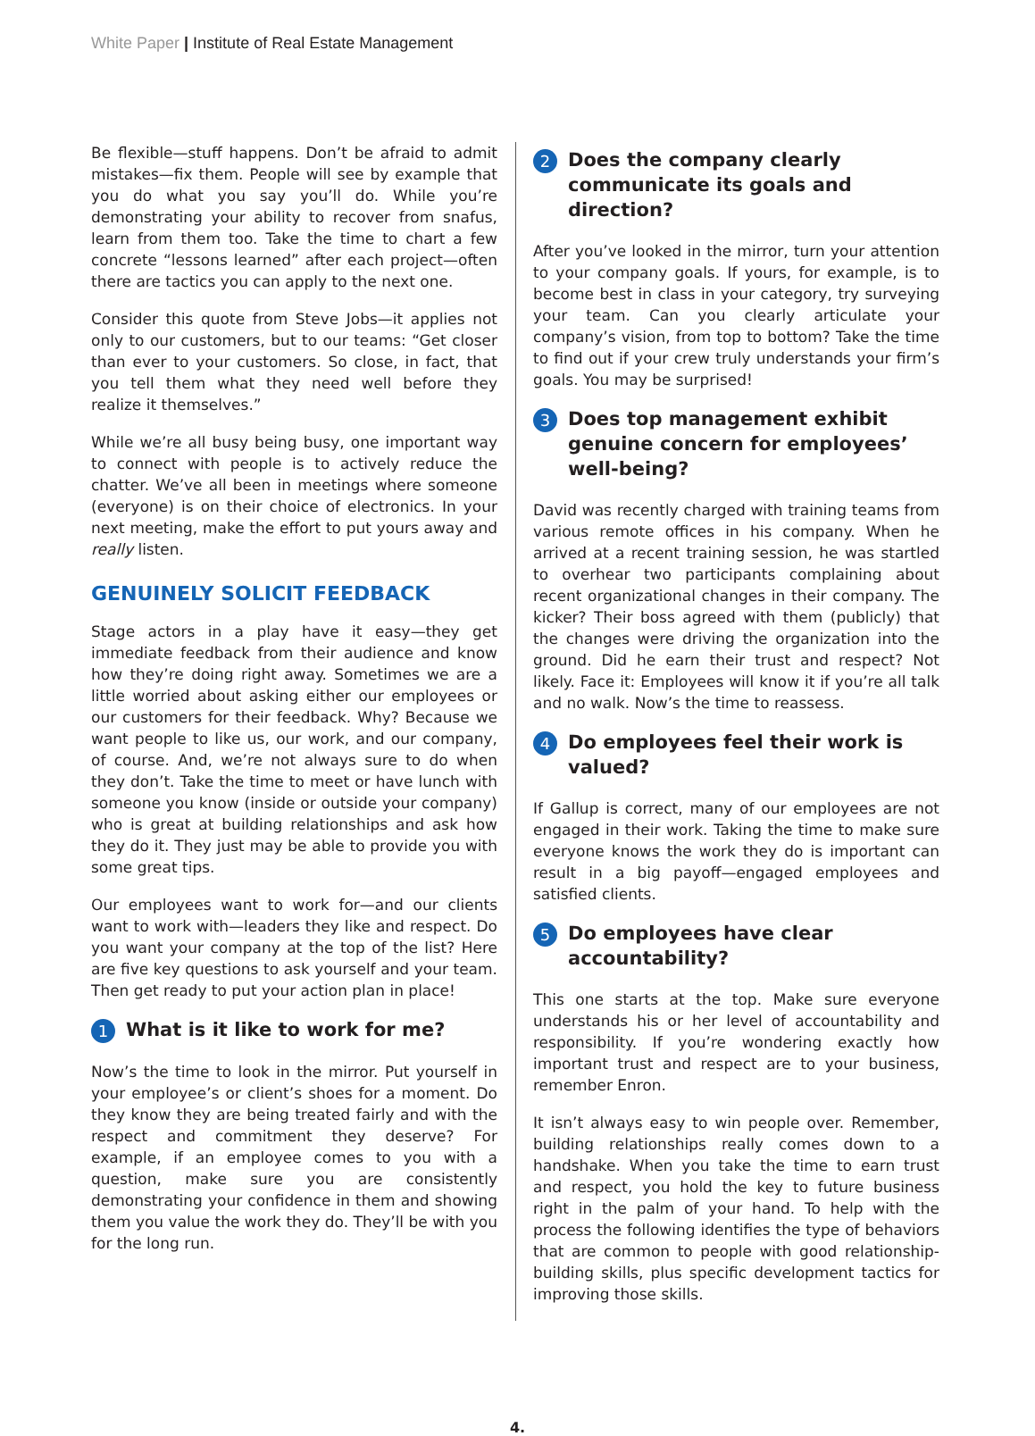White Paper | Institute of Real Estate Management
Be flexible—stuff happens. Don’t be afraid to admit mistakes—fix them. People will see by example that you do what you say you’ll do. While you’re demonstrating your ability to recover from snafus, learn from them too. Take the time to chart a few concrete “lessons learned” after each project—often there are tactics you can apply to the next one.
Consider this quote from Steve Jobs—it applies not only to our customers, but to our teams: “Get closer than ever to your customers. So close, in fact, that you tell them what they need well before they realize it themselves.”
While we’re all busy being busy, one important way to connect with people is to actively reduce the chatter. We’ve all been in meetings where someone (everyone) is on their choice of electronics. In your next meeting, make the effort to put yours away and really listen.
GENUINELY SOLICIT FEEDBACK
Stage actors in a play have it easy—they get immediate feedback from their audience and know how they’re doing right away. Sometimes we are a little worried about asking either our employees or our customers for their feedback. Why? Because we want people to like us, our work, and our company, of course. And, we’re not always sure to do when they don’t. Take the time to meet or have lunch with someone you know (inside or outside your company) who is great at building relationships and ask how they do it. They just may be able to provide you with some great tips.
Our employees want to work for—and our clients want to work with—leaders they like and respect. Do you want your company at the top of the list? Here are five key questions to ask yourself and your team. Then get ready to put your action plan in place!
1 What is it like to work for me?
Now’s the time to look in the mirror. Put yourself in your employee’s or client’s shoes for a moment. Do they know they are being treated fairly and with the respect and commitment they deserve? For example, if an employee comes to you with a question, make sure you are consistently demonstrating your confidence in them and showing them you value the work they do. They’ll be with you for the long run.
2 Does the company clearly communicate its goals and direction?
After you’ve looked in the mirror, turn your attention to your company goals. If yours, for example, is to become best in class in your category, try surveying your team. Can you clearly articulate your company’s vision, from top to bottom? Take the time to find out if your crew truly understands your firm’s goals. You may be surprised!
3 Does top management exhibit genuine concern for employees’ well-being?
David was recently charged with training teams from various remote offices in his company. When he arrived at a recent training session, he was startled to overhear two participants complaining about recent organizational changes in their company. The kicker? Their boss agreed with them (publicly) that the changes were driving the organization into the ground. Did he earn their trust and respect? Not likely. Face it: Employees will know it if you’re all talk and no walk. Now’s the time to reassess.
4 Do employees feel their work is valued?
If Gallup is correct, many of our employees are not engaged in their work. Taking the time to make sure everyone knows the work they do is important can result in a big payoff—engaged employees and satisfied clients.
5 Do employees have clear accountability?
This one starts at the top. Make sure everyone understands his or her level of accountability and responsibility. If you’re wondering exactly how important trust and respect are to your business, remember Enron.
It isn’t always easy to win people over. Remember, building relationships really comes down to a handshake. When you take the time to earn trust and respect, you hold the key to future business right in the palm of your hand. To help with the process the following identifies the type of behaviors that are common to people with good relationship-building skills, plus specific development tactics for improving those skills.
4.